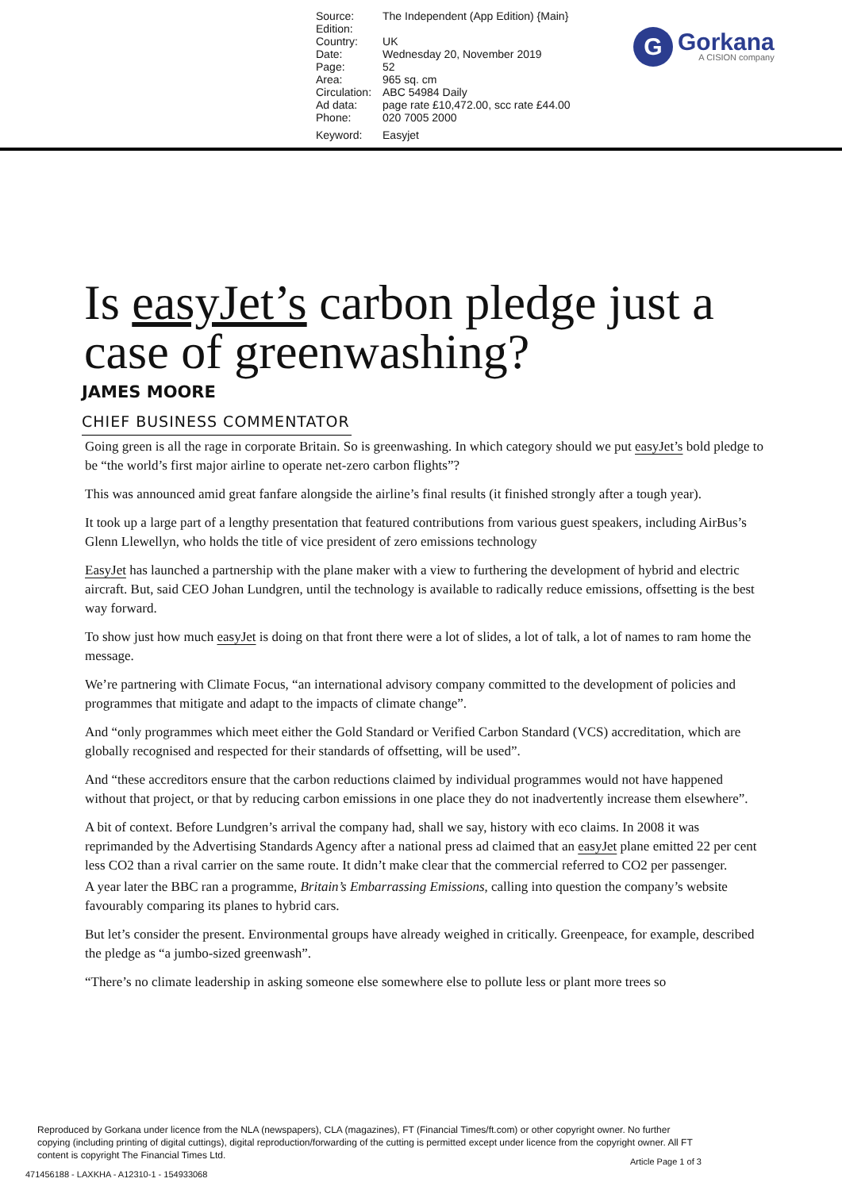| Source: Edition: | The Independent (App Edition) {Main} |
| Country: | UK |
| Date: | Wednesday 20, November 2019 |
| Page: | 52 |
| Area: | 965 sq. cm |
| Circulation: | ABC 54984 Daily |
| Ad data: | page rate £10,472.00, scc rate £44.00 |
| Phone: | 020 7005 2000 |
| Keyword: | Easyjet |
G
Gorkana
A CISION company
Is easyJet’s carbon pledge just a case of greenwashing?
JAMES MOORE
CHIEF BUSINESS COMMENTATOR
Going green is all the rage in corporate Britain. So is greenwashing. In which category should we put easyJet’s bold pledge to be “the world’s first major airline to operate net-zero carbon flights”?
This was announced amid great fanfare alongside the airline’s final results (it finished strongly after a tough year).
It took up a large part of a lengthy presentation that featured contributions from various guest speakers, including AirBus’s Glenn Llewellyn, who holds the title of vice president of zero emissions technology
EasyJet has launched a partnership with the plane maker with a view to furthering the development of hybrid and electric aircraft. But, said CEO Johan Lundgren, until the technology is available to radically reduce emissions, offsetting is the best way forward.
To show just how much easyJet is doing on that front there were a lot of slides, a lot of talk, a lot of names to ram home the message.
We’re partnering with Climate Focus, “an international advisory company committed to the development of policies and programmes that mitigate and adapt to the impacts of climate change”.
And “only programmes which meet either the Gold Standard or Verified Carbon Standard (VCS) accreditation, which are globally recognised and respected for their standards of offsetting, will be used”.
And “these accreditors ensure that the carbon reductions claimed by individual programmes would not have happened without that project, or that by reducing carbon emissions in one place they do not inadvertently increase them elsewhere”.
A bit of context. Before Lundgren’s arrival the company had, shall we say, history with eco claims. In 2008 it was reprimanded by the Advertising Standards Agency after a national press ad claimed that an easyJet plane emitted 22 per cent less CO2 than a rival carrier on the same route. It didn’t make clear that the commercial referred to CO2 per passenger.
A year later the BBC ran a programme, Britain’s Embarrassing Emissions, calling into question the company’s website favourably comparing its planes to hybrid cars.
But let’s consider the present. Environmental groups have already weighed in critically. Greenpeace, for example, described the pledge as “a jumbo-sized greenwash”.
“There’s no climate leadership in asking someone else somewhere else to pollute less or plant more trees so
Reproduced by Gorkana under licence from the NLA (newspapers), CLA (magazines), FT (Financial Times/ft.com) or other copyright owner. No further copying (including printing of digital cuttings), digital reproduction/forwarding of the cutting is permitted except under licence from the copyright owner. All FT content is copyright The Financial Times Ltd.
Article Page 1 of 3
471456188 - LAXKHA - A12310-1 - 154933068